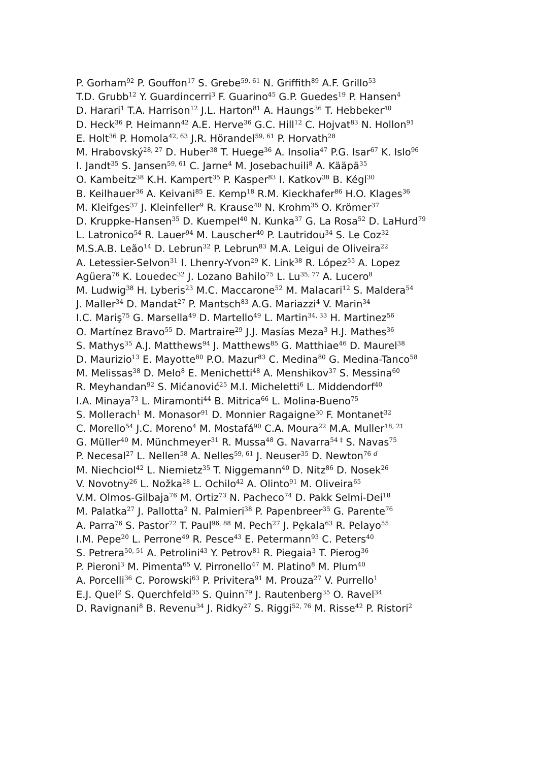P. Gorham<sup>92</sup> P. Gouffon<sup>17</sup> S. Grebe<sup>59, 61</sup> N. Griffith<sup>89</sup> A.F. Grillo<sup>53</sup>
T.D. Grubb<sup>12</sup> Y. Guardincerri<sup>3</sup> F. Guarino<sup>45</sup> G.P. Guedes<sup>19</sup> P. Hansen<sup>4</sup>
D. Harari<sup>1</sup> T.A. Harrison<sup>12</sup> J.L. Harton<sup>81</sup> A. Haungs<sup>36</sup> T. Hebbeker<sup>40</sup>
D. Heck<sup>36</sup> P. Heimann<sup>42</sup> A.E. Herve<sup>36</sup> G.C. Hill<sup>12</sup> C. Hojvat<sup>83</sup> N. Hollon<sup>91</sup>
E. Holt<sup>36</sup> P. Homola<sup>42, 63</sup> J.R. Hörandel<sup>59, 61</sup> P. Horvath<sup>28</sup>
M. Hrabovský<sup>28, 27</sup> D. Huber<sup>38</sup> T. Huege<sup>36</sup> A. Insolia<sup>47</sup> P.G. Isar<sup>67</sup> K. Islo<sup>96</sup>
I. Jandt<sup>35</sup> S. Jansen<sup>59, 61</sup> C. Jarne<sup>4</sup> M. Josebachuili<sup>8</sup> A. Kääpä<sup>35</sup>
O. Kambeitz<sup>38</sup> K.H. Kampert<sup>35</sup> P. Kasper<sup>83</sup> I. Katkov<sup>38</sup> B. Kégl<sup>30</sup>
B. Keilhauer<sup>36</sup> A. Keivani<sup>85</sup> E. Kemp<sup>18</sup> R.M. Kieckhafer<sup>86</sup> H.O. Klages<sup>36</sup>
M. Kleifges<sup>37</sup> J. Kleinfeller<sup>9</sup> R. Krause<sup>40</sup> N. Krohm<sup>35</sup> O. Krömer<sup>37</sup>
D. Kruppke-Hansen<sup>35</sup> D. Kuempel<sup>40</sup> N. Kunka<sup>37</sup> G. La Rosa<sup>52</sup> D. LaHurd<sup>79</sup>
L. Latronico<sup>54</sup> R. Lauer<sup>94</sup> M. Lauscher<sup>40</sup> P. Lautridou<sup>34</sup> S. Le Coz<sup>32</sup>
M.S.A.B. Leão<sup>14</sup> D. Lebrun<sup>32</sup> P. Lebrun<sup>83</sup> M.A. Leigui de Oliveira<sup>22</sup>
A. Letessier-Selvon<sup>31</sup> I. Lhenry-Yvon<sup>29</sup> K. Link<sup>38</sup> R. López<sup>55</sup> A. Lopez
Agüera<sup>76</sup> K. Louedec<sup>32</sup> J. Lozano Bahilo<sup>75</sup> L. Lu<sup>35, 77</sup> A. Lucero<sup>8</sup>
M. Ludwig<sup>38</sup> H. Lyberis<sup>23</sup> M.C. Maccarone<sup>52</sup> M. Malacari<sup>12</sup> S. Maldera<sup>54</sup>
J. Maller<sup>34</sup> D. Mandat<sup>27</sup> P. Mantsch<sup>83</sup> A.G. Mariazzi<sup>4</sup> V. Marin<sup>34</sup>
I.C. Mariş<sup>75</sup> G. Marsella<sup>49</sup> D. Martello<sup>49</sup> L. Martin<sup>34, 33</sup> H. Martinez<sup>56</sup>
O. Martínez Bravo<sup>55</sup> D. Martraire<sup>29</sup> J.J. Masías Meza<sup>3</sup> H.J. Mathes<sup>36</sup>
S. Mathys<sup>35</sup> A.J. Matthews<sup>94</sup> J. Matthews<sup>85</sup> G. Matthiae<sup>46</sup> D. Maurel<sup>38</sup>
D. Maurizio<sup>13</sup> E. Mayotte<sup>80</sup> P.O. Mazur<sup>83</sup> C. Medina<sup>80</sup> G. Medina-Tanco<sup>58</sup>
M. Melissas<sup>38</sup> D. Melo<sup>8</sup> E. Menichetti<sup>48</sup> A. Menshikov<sup>37</sup> S. Messina<sup>60</sup>
R. Meyhandan<sup>92</sup> S. Mićanović<sup>25</sup> M.I. Micheletti<sup>6</sup> L. Middendorf<sup>40</sup>
I.A. Minaya<sup>73</sup> L. Miramonti<sup>44</sup> B. Mitrica<sup>66</sup> L. Molina-Bueno<sup>75</sup>
S. Mollerach<sup>1</sup> M. Monasor<sup>91</sup> D. Monnier Ragaigne<sup>30</sup> F. Montanet<sup>32</sup>
C. Morello<sup>54</sup> J.C. Moreno<sup>4</sup> M. Mostafá<sup>90</sup> C.A. Moura<sup>22</sup> M.A. Muller<sup>18, 21</sup>
G. Müller<sup>40</sup> M. Münchmeyer<sup>31</sup> R. Mussa<sup>48</sup> G. Navarra<sup>54 ‡</sup> S. Navas<sup>75</sup>
P. Necesal<sup>27</sup> L. Nellen<sup>58</sup> A. Nelles<sup>59, 61</sup> J. Neuser<sup>35</sup> D. Newton<sup>76 d</sup>
M. Niechciol<sup>42</sup> L. Niemietz<sup>35</sup> T. Niggemann<sup>40</sup> D. Nitz<sup>86</sup> D. Nosek<sup>26</sup>
V. Novotny<sup>26</sup> L. Nožka<sup>28</sup> L. Ochilo<sup>42</sup> A. Olinto<sup>91</sup> M. Oliveira<sup>65</sup>
V.M. Olmos-Gilbaja<sup>76</sup> M. Ortiz<sup>73</sup> N. Pacheco<sup>74</sup> D. Pakk Selmi-Dei<sup>18</sup>
M. Palatka<sup>27</sup> J. Pallotta<sup>2</sup> N. Palmieri<sup>38</sup> P. Papenbreer<sup>35</sup> G. Parente<sup>76</sup>
A. Parra<sup>76</sup> S. Pastor<sup>72</sup> T. Paul<sup>96, 88</sup> M. Pech<sup>27</sup> J. Pȩkala<sup>63</sup> R. Pelayo<sup>55</sup>
I.M. Pepe<sup>20</sup> L. Perrone<sup>49</sup> R. Pesce<sup>43</sup> E. Petermann<sup>93</sup> C. Peters<sup>40</sup>
S. Petrera<sup>50, 51</sup> A. Petrolini<sup>43</sup> Y. Petrov<sup>81</sup> R. Piegaia<sup>3</sup> T. Pierog<sup>36</sup>
P. Pieroni<sup>3</sup> M. Pimenta<sup>65</sup> V. Pirronello<sup>47</sup> M. Platino<sup>8</sup> M. Plum<sup>40</sup>
A. Porcelli<sup>36</sup> C. Porowski<sup>63</sup> P. Privitera<sup>91</sup> M. Prouza<sup>27</sup> V. Purrello<sup>1</sup>
E.J. Quel<sup>2</sup> S. Querchfeld<sup>35</sup> S. Quinn<sup>79</sup> J. Rautenberg<sup>35</sup> O. Ravel<sup>34</sup>
D. Ravignani<sup>8</sup> B. Revenu<sup>34</sup> J. Ridky<sup>27</sup> S. Riggi<sup>52, 76</sup> M. Risse<sup>42</sup> P. Ristori<sup>2</sup>